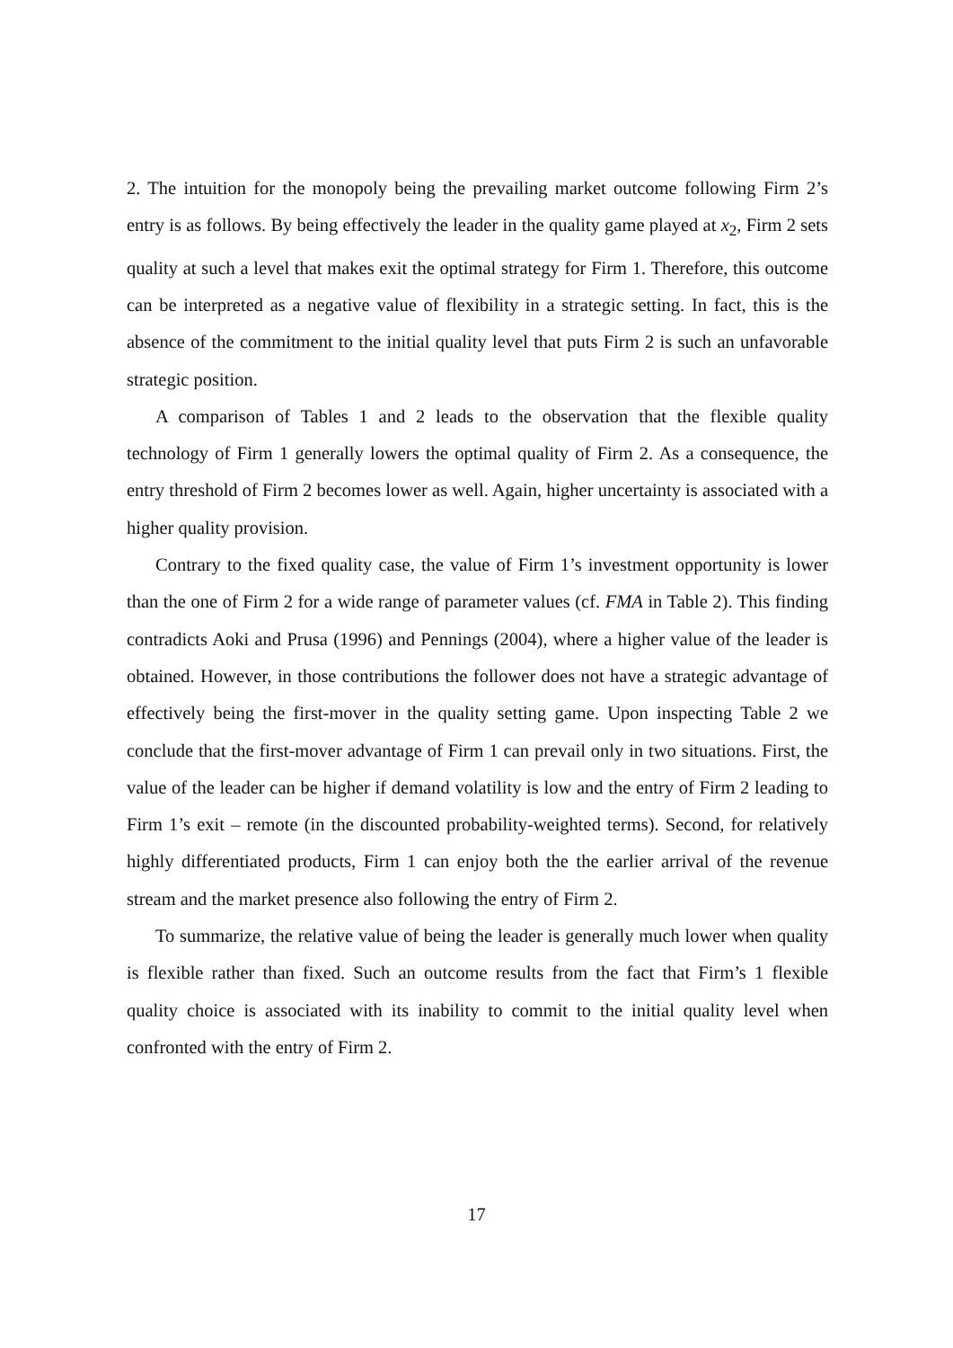2. The intuition for the monopoly being the prevailing market outcome following Firm 2’s entry is as follows. By being effectively the leader in the quality game played at x<sub>2</sub>, Firm 2 sets quality at such a level that makes exit the optimal strategy for Firm 1. Therefore, this outcome can be interpreted as a negative value of flexibility in a strategic setting. In fact, this is the absence of the commitment to the initial quality level that puts Firm 2 is such an unfavorable strategic position.
A comparison of Tables 1 and 2 leads to the observation that the flexible quality technology of Firm 1 generally lowers the optimal quality of Firm 2. As a consequence, the entry threshold of Firm 2 becomes lower as well. Again, higher uncertainty is associated with a higher quality provision.
Contrary to the fixed quality case, the value of Firm 1’s investment opportunity is lower than the one of Firm 2 for a wide range of parameter values (cf. FMA in Table 2). This finding contradicts Aoki and Prusa (1996) and Pennings (2004), where a higher value of the leader is obtained. However, in those contributions the follower does not have a strategic advantage of effectively being the first-mover in the quality setting game. Upon inspecting Table 2 we conclude that the first-mover advantage of Firm 1 can prevail only in two situations. First, the value of the leader can be higher if demand volatility is low and the entry of Firm 2 leading to Firm 1’s exit – remote (in the discounted probability-weighted terms). Second, for relatively highly differentiated products, Firm 1 can enjoy both the the earlier arrival of the revenue stream and the market presence also following the entry of Firm 2.
To summarize, the relative value of being the leader is generally much lower when quality is flexible rather than fixed. Such an outcome results from the fact that Firm’s 1 flexible quality choice is associated with its inability to commit to the initial quality level when confronted with the entry of Firm 2.
17